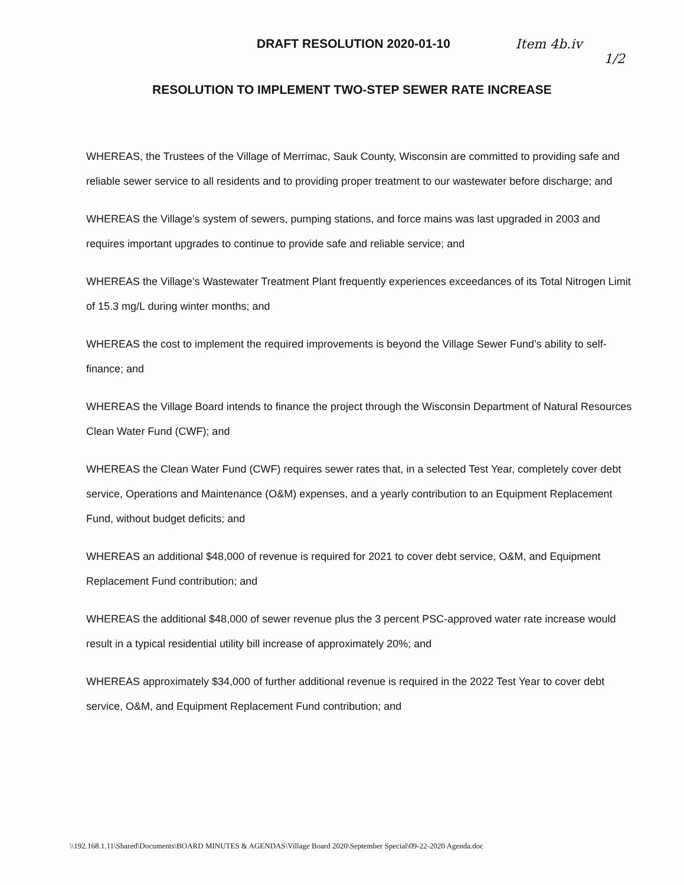DRAFT RESOLUTION 2020-01-10 Item 4b.iv
1/2
RESOLUTION TO IMPLEMENT TWO-STEP SEWER RATE INCREASE
WHEREAS, the Trustees of the Village of Merrimac, Sauk County, Wisconsin are committed to providing safe and reliable sewer service to all residents and to providing proper treatment to our wastewater before discharge; and
WHEREAS the Village’s system of sewers, pumping stations, and force mains was last upgraded in 2003 and requires important upgrades to continue to provide safe and reliable service; and
WHEREAS the Village’s Wastewater Treatment Plant frequently experiences exceedances of its Total Nitrogen Limit of 15.3 mg/L during winter months; and
WHEREAS the cost to implement the required improvements is beyond the Village Sewer Fund’s ability to self-finance; and
WHEREAS the Village Board intends to finance the project through the Wisconsin Department of Natural Resources Clean Water Fund (CWF); and
WHEREAS the Clean Water Fund (CWF) requires sewer rates that, in a selected Test Year, completely cover debt service, Operations and Maintenance (O&M) expenses, and a yearly contribution to an Equipment Replacement Fund, without budget deficits; and
WHEREAS an additional $48,000 of revenue is required for 2021 to cover debt service, O&M, and Equipment Replacement Fund contribution; and
WHEREAS the additional $48,000 of sewer revenue plus the 3 percent PSC-approved water rate increase would result in a typical residential utility bill increase of approximately 20%; and
WHEREAS approximately $34,000 of further additional revenue is required in the 2022 Test Year to cover debt service, O&M, and Equipment Replacement Fund contribution; and
\\192.168.1.11\Shared\Documents\BOARD MINUTES & AGENDAS\Village Board 2020\September Special\09-22-2020 Agenda.doc